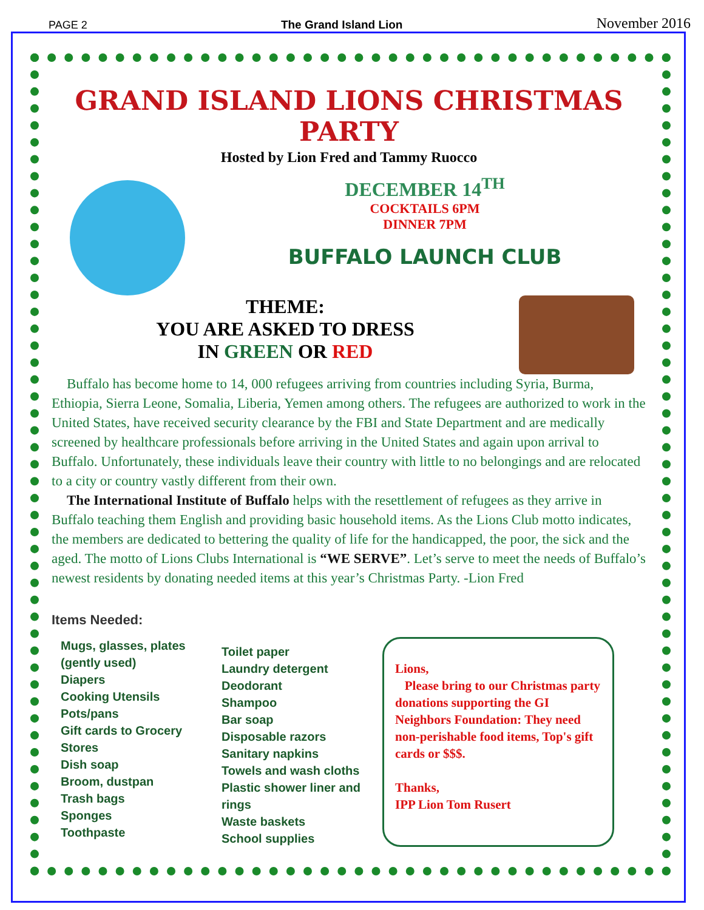PAGE 2 The Grand Island Lion November 2016
GRAND ISLAND LIONS CHRISTMAS PARTY
Hosted by Lion Fred and Tammy Ruocco
DECEMBER 14<sup>TH</sup>
COCKTAILS 6PM
DINNER 7PM
BUFFALO LAUNCH CLUB
THEME:
YOU ARE ASKED TO DRESS
IN GREEN OR RED
Buffalo has become home to 14, 000 refugees arriving from countries including Syria, Burma, Ethiopia, Sierra Leone, Somalia, Liberia, Yemen among others. The refugees are authorized to work in the United States, have received security clearance by the FBI and State Department and are medically screened by healthcare professionals before arriving in the United States and again upon arrival to Buffalo. Unfortunately, these individuals leave their country with little to no belongings and are relocated to a city or country vastly different from their own.
The International Institute of Buffalo helps with the resettlement of refugees as they arrive in Buffalo teaching them English and providing basic household items. As the Lions Club motto indicates, the members are dedicated to bettering the quality of life for the handicapped, the poor, the sick and the aged. The motto of Lions Clubs International is “WE SERVE”. Let’s serve to meet the needs of Buffalo’s newest residents by donating needed items at this year’s Christmas Party. -Lion Fred
Items Needed:
Mugs, glasses, plates (gently used)
Diapers
Cooking Utensils
Pots/pans
Gift cards to Grocery Stores
Dish soap
Broom, dustpan
Trash bags
Sponges
Toothpaste
Toilet paper
Laundry detergent
Deodorant
Shampoo
Bar soap
Disposable razors
Sanitary napkins
Towels and wash cloths
Plastic shower liner and rings
Waste baskets
School supplies
Lions,
Please bring to our Christmas party donations supporting the GI Neighbors Foundation: They need non-perishable food items, Top's gift cards or $$$.
Thanks,
IPP Lion Tom Rusert